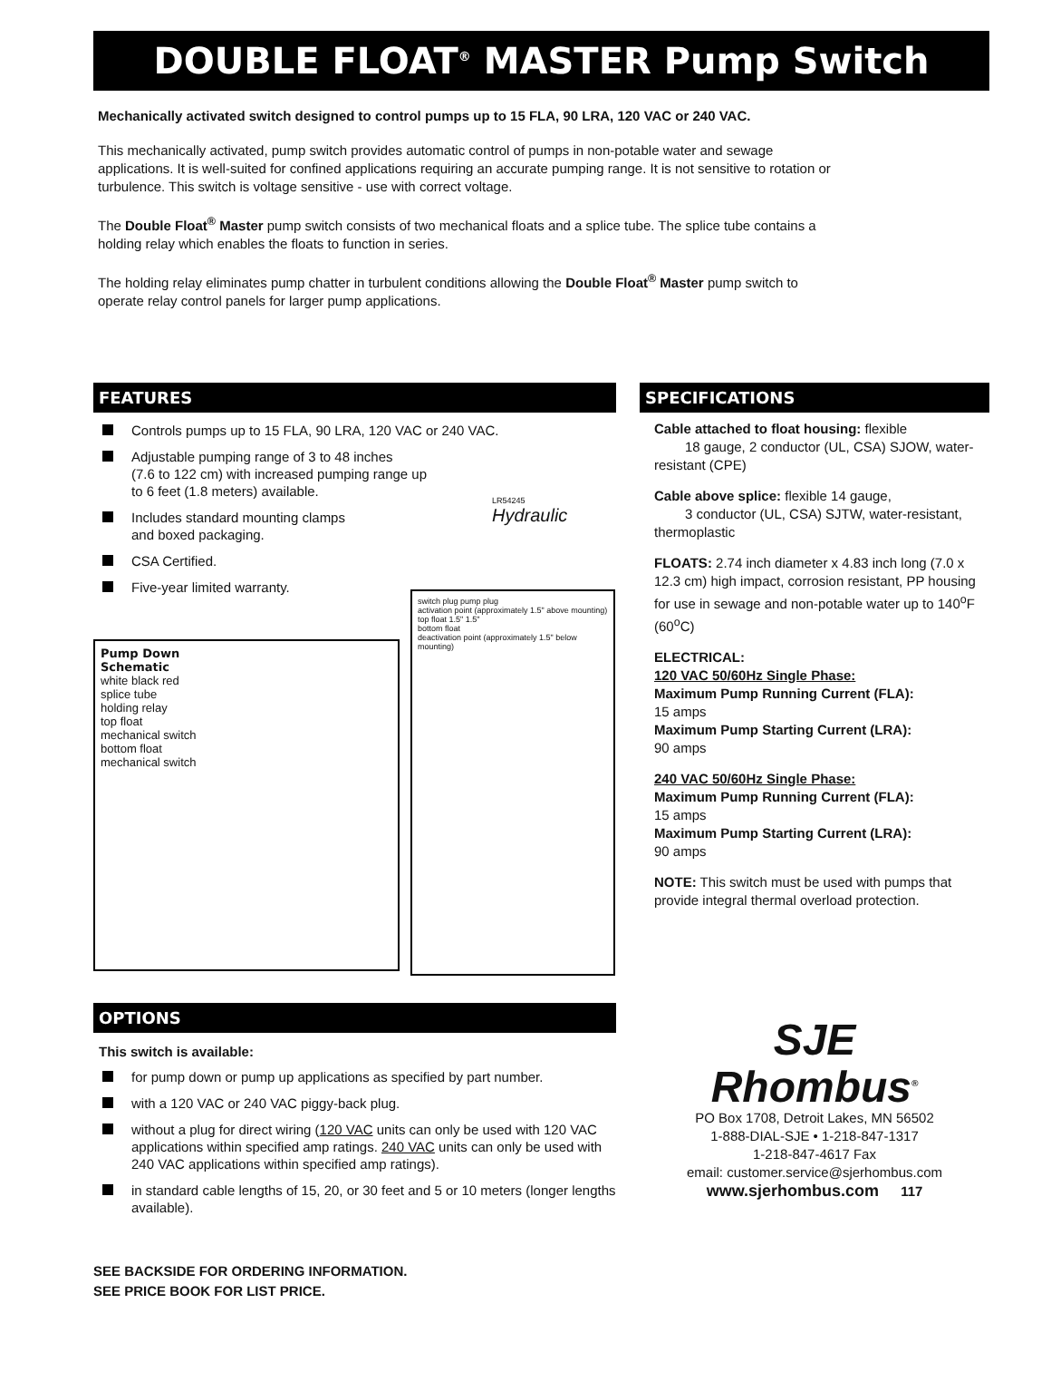DOUBLE FLOAT<sup>®</sup> MASTER Pump Switch
Mechanically activated switch designed to control pumps up to 15 FLA, 90 LRA, 120 VAC or 240 VAC.
This mechanically activated, pump switch provides automatic control of pumps in non-potable water and sewage applications. It is well-suited for confined applications requiring an accurate pumping range. It is not sensitive to rotation or turbulence. This switch is voltage sensitive - use with correct voltage.
The Double Float<sup>®</sup> Master pump switch consists of two mechanical floats and a splice tube. The splice tube contains a holding relay which enables the floats to function in series.
The holding relay eliminates pump chatter in turbulent conditions allowing the Double Float<sup>®</sup> Master pump switch to operate relay control panels for larger pump applications.
FEATURES
Controls pumps up to 15 FLA, 90 LRA, 120 VAC or 240 VAC.
Adjustable pumping range of 3 to 48 inches
(7.6 to 122 cm) with increased pumping range up
to 6 feet (1.8 meters) available.
Includes standard mounting clamps
and boxed packaging.
CSA Certified.
Five-year limited warranty.
LR54245
Hydraulic
Pump Down
Schematic
white black red
splice tube
holding relay
top float
mechanical switch
bottom float
mechanical switch
switch plug pump plug
activation point (approximately 1.5" above mounting)
top float 1.5" 1.5"
bottom float
deactivation point (approximately 1.5" below mounting)
OPTIONS
This switch is available:
for pump down or pump up applications as specified by part number.
with a 120 VAC or 240 VAC piggy-back plug.
without a plug for direct wiring (120 VAC units can only be used with 120 VAC applications within specified amp ratings. 240 VAC units can only be used with 240 VAC applications within specified amp ratings).
in standard cable lengths of 15, 20, or 30 feet and 5 or 10 meters (longer lengths available).
SEE BACKSIDE FOR ORDERING INFORMATION.
SEE PRICE BOOK FOR LIST PRICE.
SPECIFICATIONS
Cable attached to float housing: flexible
18 gauge, 2 conductor (UL, CSA) SJOW, water-resistant (CPE)
Cable above splice: flexible 14 gauge,
3 conductor (UL, CSA) SJTW, water-resistant, thermoplastic
FLOATS: 2.74 inch diameter x 4.83 inch long (7.0 x 12.3 cm) high impact, corrosion resistant, PP housing for use in sewage and non-potable water up to 140<sup>o</sup>F (60<sup>o</sup>C)
ELECTRICAL:
120 VAC 50/60Hz Single Phase:
Maximum Pump Running Current (FLA):
15 amps
Maximum Pump Starting Current (LRA):
90 amps
240 VAC 50/60Hz Single Phase:
Maximum Pump Running Current (FLA):
15 amps
Maximum Pump Starting Current (LRA):
90 amps
NOTE: This switch must be used with pumps that provide integral thermal overload protection.
SJE
Rhombus<sup>®</sup>
PO Box 1708, Detroit Lakes, MN 56502
1-888-DIAL-SJE • 1-218-847-1317
1-218-847-4617 Fax
email: customer.service@sjerhombus.com
www.sjerhombus.com 117